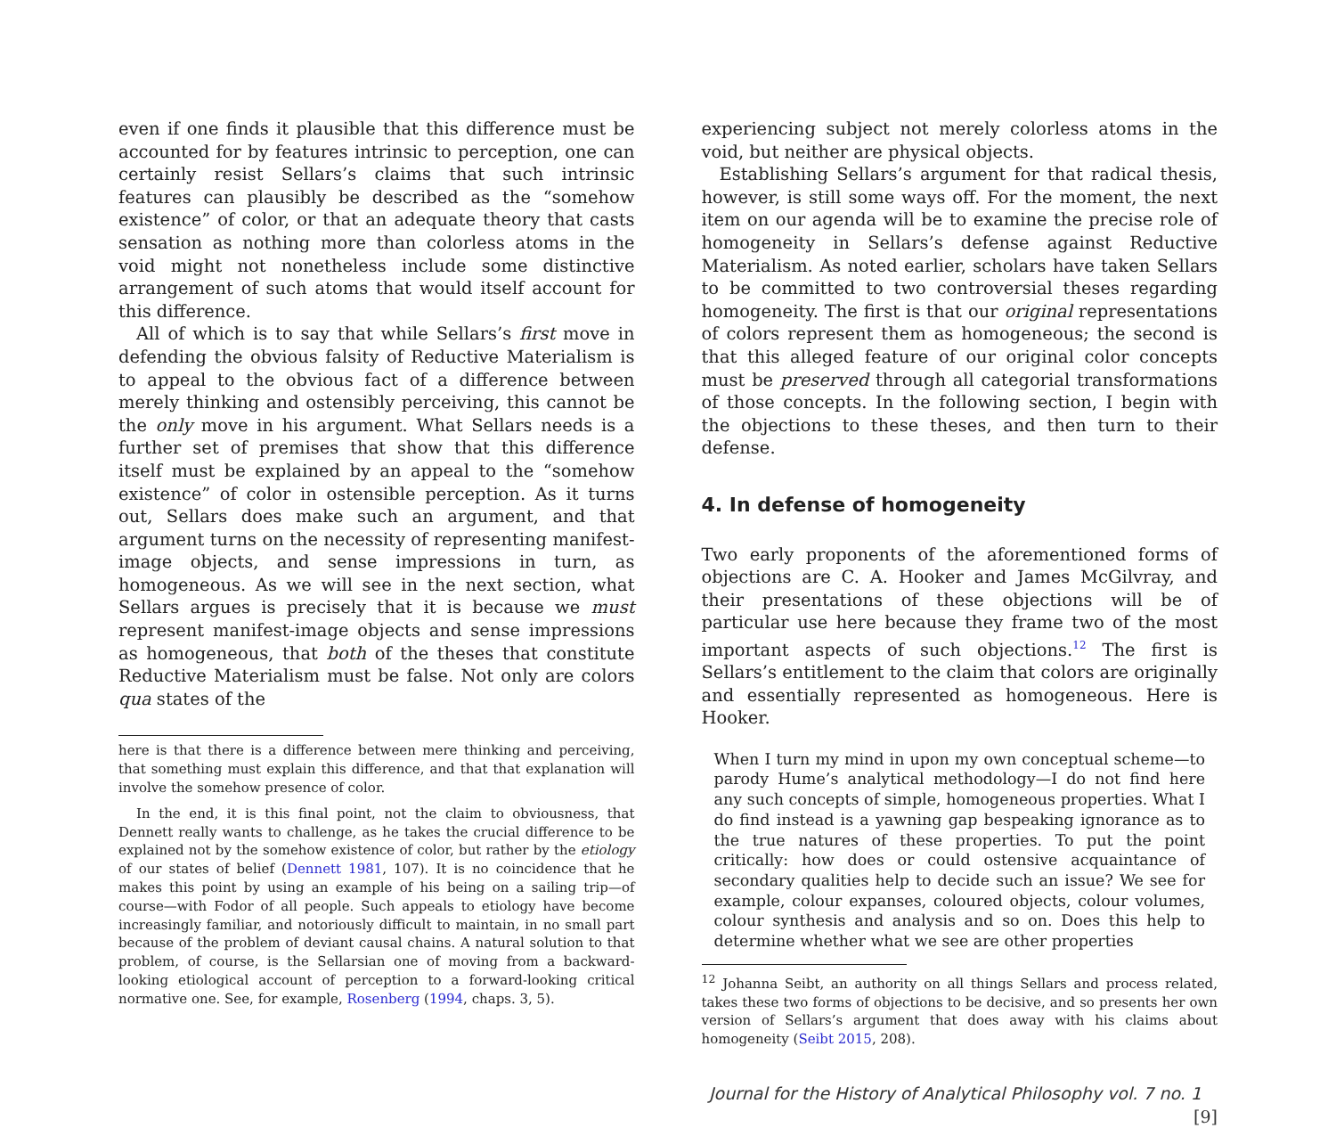even if one finds it plausible that this difference must be accounted for by features intrinsic to perception, one can certainly resist Sellars’s claims that such intrinsic features can plausibly be described as the “somehow existence” of color, or that an adequate theory that casts sensation as nothing more than colorless atoms in the void might not nonetheless include some distinctive arrangement of such atoms that would itself account for this difference.
All of which is to say that while Sellars’s first move in defending the obvious falsity of Reductive Materialism is to appeal to the obvious fact of a difference between merely thinking and ostensibly perceiving, this cannot be the only move in his argument. What Sellars needs is a further set of premises that show that this difference itself must be explained by an appeal to the “somehow existence” of color in ostensible perception. As it turns out, Sellars does make such an argument, and that argument turns on the necessity of representing manifest-image objects, and sense impressions in turn, as homogeneous. As we will see in the next section, what Sellars argues is precisely that it is because we must represent manifest-image objects and sense impressions as homogeneous, that both of the theses that constitute Reductive Materialism must be false. Not only are colors qua states of the
here is that there is a difference between mere thinking and perceiving, that something must explain this difference, and that that explanation will involve the somehow presence of color.
In the end, it is this final point, not the claim to obviousness, that Dennett really wants to challenge, as he takes the crucial difference to be explained not by the somehow existence of color, but rather by the etiology of our states of belief (Dennett 1981, 107). It is no coincidence that he makes this point by using an example of his being on a sailing trip—of course—with Fodor of all people. Such appeals to etiology have become increasingly familiar, and notoriously difficult to maintain, in no small part because of the problem of deviant causal chains. A natural solution to that problem, of course, is the Sellarsian one of moving from a backward-looking etiological account of perception to a forward-looking critical normative one. See, for example, Rosenberg (1994, chaps. 3, 5).
experiencing subject not merely colorless atoms in the void, but neither are physical objects.
Establishing Sellars’s argument for that radical thesis, however, is still some ways off. For the moment, the next item on our agenda will be to examine the precise role of homogeneity in Sellars’s defense against Reductive Materialism. As noted earlier, scholars have taken Sellars to be committed to two controversial theses regarding homogeneity. The first is that our original representations of colors represent them as homogeneous; the second is that this alleged feature of our original color concepts must be preserved through all categorial transformations of those concepts. In the following section, I begin with the objections to these theses, and then turn to their defense.
4. In defense of homogeneity
Two early proponents of the aforementioned forms of objections are C. A. Hooker and James McGilvray, and their presentations of these objections will be of particular use here because they frame two of the most important aspects of such objections.<sup>12</sup> The first is Sellars’s entitlement to the claim that colors are originally and essentially represented as homogeneous. Here is Hooker.
When I turn my mind in upon my own conceptual scheme—to parody Hume’s analytical methodology—I do not find here any such concepts of simple, homogeneous properties. What I do find instead is a yawning gap bespeaking ignorance as to the true natures of these properties. To put the point critically: how does or could ostensive acquaintance of secondary qualities help to decide such an issue? We see for example, colour expanses, coloured objects, colour volumes, colour synthesis and analysis and so on. Does this help to determine whether what we see are other properties
<sup>12</sup> Johanna Seibt, an authority on all things Sellars and process related, takes these two forms of objections to be decisive, and so presents her own version of Sellars’s argument that does away with his claims about homogeneity (Seibt 2015, 208).
Journal for the History of Analytical Philosophy vol. 7 no. 1 [9]